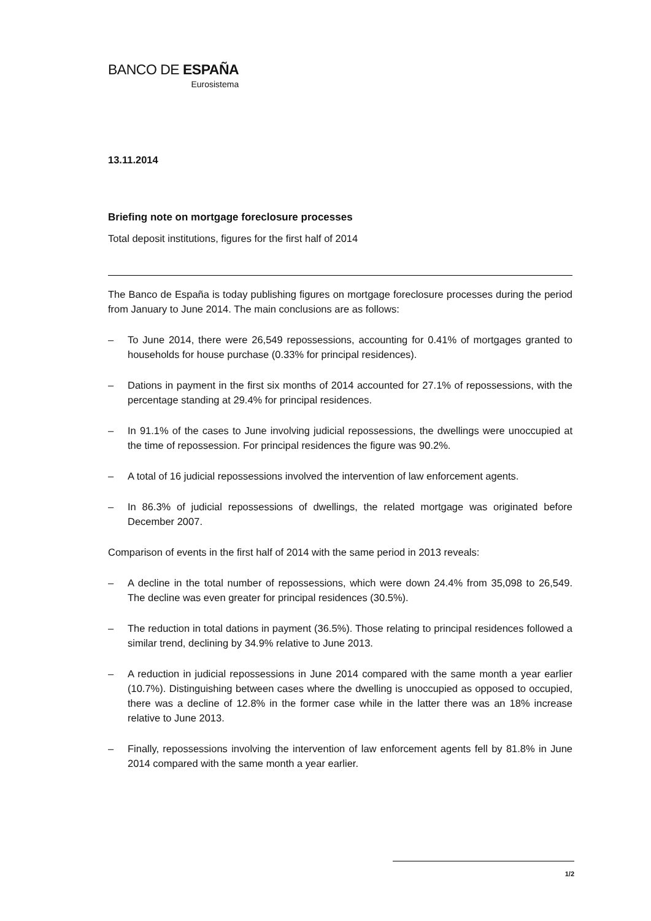BANCO DE ESPAÑA
Eurosistema
13.11.2014
Briefing note on mortgage foreclosure processes
Total deposit institutions, figures for the first half of 2014
The Banco de España is today publishing figures on mortgage foreclosure processes during the period from January to June 2014. The main conclusions are as follows:
– To June 2014, there were 26,549 repossessions, accounting for 0.41% of mortgages granted to households for house purchase (0.33% for principal residences).
– Dations in payment in the first six months of 2014 accounted for 27.1% of repossessions, with the percentage standing at 29.4% for principal residences.
– In 91.1% of the cases to June involving judicial repossessions, the dwellings were unoccupied at the time of repossession. For principal residences the figure was 90.2%.
– A total of 16 judicial repossessions involved the intervention of law enforcement agents.
– In 86.3% of judicial repossessions of dwellings, the related mortgage was originated before December 2007.
Comparison of events in the first half of 2014 with the same period in 2013 reveals:
– A decline in the total number of repossessions, which were down 24.4% from 35,098 to 26,549. The decline was even greater for principal residences (30.5%).
– The reduction in total dations in payment (36.5%). Those relating to principal residences followed a similar trend, declining by 34.9% relative to June 2013.
– A reduction in judicial repossessions in June 2014 compared with the same month a year earlier (10.7%). Distinguishing between cases where the dwelling is unoccupied as opposed to occupied, there was a decline of 12.8% in the former case while in the latter there was an 18% increase relative to June 2013.
– Finally, repossessions involving the intervention of law enforcement agents fell by 81.8% in June 2014 compared with the same month a year earlier.
1/2